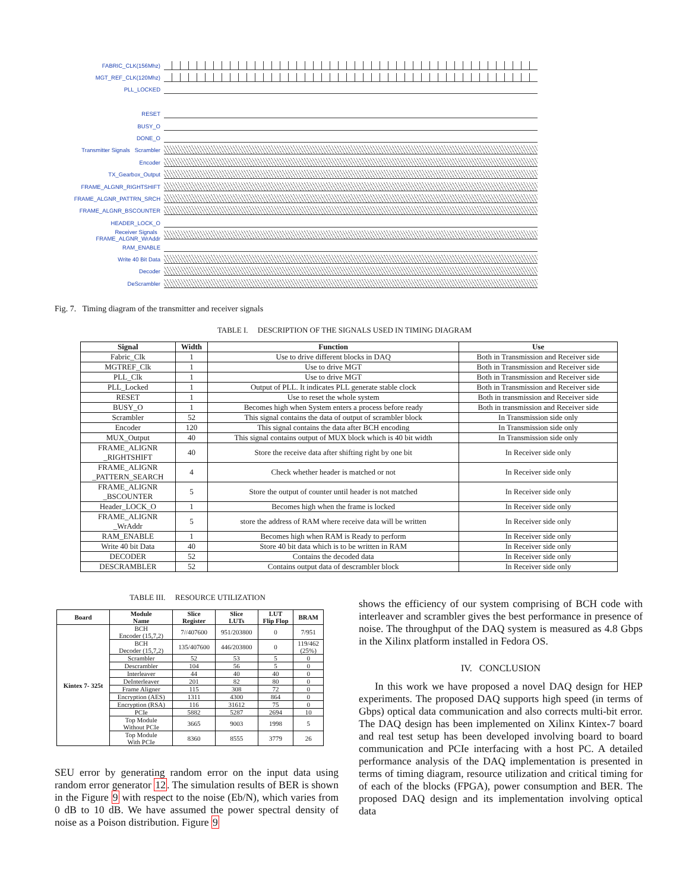FABRIC_CLK(156Mhz)
MGT_REF_CLK(120Mhz)
PLL_LOCKED
RESET
BUSY_O
DONE_O
Transmitter Signals Scrambler
Encoder
TX_Gearbox_Output
FRAME_ALGNR_RIGHTSHIFT
FRAME_ALGNR_PATTRN_SRCH
FRAME_ALGNR_BSCOUNTER
HEADER_LOCK_O
Receiver Signals FRAME_ALGNR_WrAddr
RAM_ENABLE
Write 40 Bit Data
Decoder
DeScrambler
Fig. 7. Timing diagram of the transmitter and receiver signals
TABLE I. DESCRIPTION OF THE SIGNALS USED IN TIMING DIAGRAM
| Signal | Width | Function | Use |
| --- | --- | --- | --- |
| Fabric_Clk | 1 | Use to drive different blocks in DAQ | Both in Transmission and Receiver side |
| MGTREF_Clk | 1 | Use to drive MGT | Both in Transmission and Receiver side |
| PLL_Clk | 1 | Use to drive MGT | Both in Transmission and Receiver side |
| PLL_Locked | 1 | Output of PLL. It indicates PLL generate stable clock | Both in Transmission and Receiver side |
| RESET | 1 | Use to reset the whole system | Both in transmission and Receiver side |
| BUSY_O | 1 | Becomes high when System enters a process before ready | Both in transmission and Receiver side |
| Scrambler | 52 | This signal contains the data of output of scrambler block | In Transmission side only |
| Encoder | 120 | This signal contains the data after BCH encoding | In Transmission side only |
| MUX_Output | 40 | This signal contains output of MUX block which is 40 bit width | In Transmission side only |
| FRAME_ALIGNR _RIGHTSHIFT | 40 | Store the receive data after shifting right by one bit | In Receiver side only |
| FRAME_ALIGNR _PATTERN_SEARCH | 4 | Check whether header is matched or not | In Receiver side only |
| FRAME_ALIGNR _BSCOUNTER | 5 | Store the output of counter until header is not matched | In Receiver side only |
| Header_LOCK_O | 1 | Becomes high when the frame is locked | In Receiver side only |
| FRAME_ALIGNR _WrAddr | 5 | store the address of RAM where receive data will be written | In Receiver side only |
| RAM_ENABLE | 1 | Becomes high when RAM is Ready to perform | In Receiver side only |
| Write 40 bit Data | 40 | Store 40 bit data which is to be written in RAM | In Receiver side only |
| DECODER | 52 | Contains the decoded data | In Receiver side only |
| DESCRAMBLER | 52 | Contains output data of descrambler block | In Receiver side only |
TABLE III. RESOURCE UTILIZATION
| Board | Module Name | Slice Register | Slice LUTs | LUT Flip Flop | BRAM |
| --- | --- | --- | --- | --- | --- |
| Kintex 7- 325t | BCH Encoder (15,7,2) | 7//407600 | 951/203800 | 0 | 7/951 |
| | BCH Decoder (15,7,2) | 135/407600 | 446/203800 | 0 | 119/462 (25%) |
| | Scrambler | 52 | 53 | 5 | 0 |
| | Descrambler | 104 | 56 | 5 | 0 |
| | Interleaver | 44 | 40 | 40 | 0 |
| | DeInterleaver | 201 | 82 | 80 | 0 |
| | Frame Aligner | 115 | 308 | 72 | 0 |
| | Encryption (AES) | 1311 | 4300 | 864 | 0 |
| | Encryption (RSA) | 116 | 31612 | 75 | 0 |
| | PCIe | 5882 | 5287 | 2694 | 10 |
| | Top Module Without PCIe | 3665 | 9003 | 1998 | 5 |
| | Top Module With PCIe | 8360 | 8555 | 3779 | 26 |
SEU error by generating random error on the input data using random error generator 12. The simulation results of BER is shown in the Figure 9 with respect to the noise (Eb/N), which varies from 0 dB to 10 dB. We have assumed the power spectral density of noise as a Poison distribution. Figure 9
shows the efficiency of our system comprising of BCH code with interleaver and scrambler gives the best performance in presence of noise. The throughput of the DAQ system is measured as 4.8 Gbps in the Xilinx platform installed in Fedora OS.
IV. CONCLUSION
In this work we have proposed a novel DAQ design for HEP experiments. The proposed DAQ supports high speed (in terms of Gbps) optical data communication and also corrects multi-bit error. The DAQ design has been implemented on Xilinx Kintex-7 board and real test setup has been developed involving board to board communication and PCIe interfacing with a host PC. A detailed performance analysis of the DAQ implementation is presented in terms of timing diagram, resource utilization and critical timing for of each of the blocks (FPGA), power consumption and BER. The proposed DAQ design and its implementation involving optical data